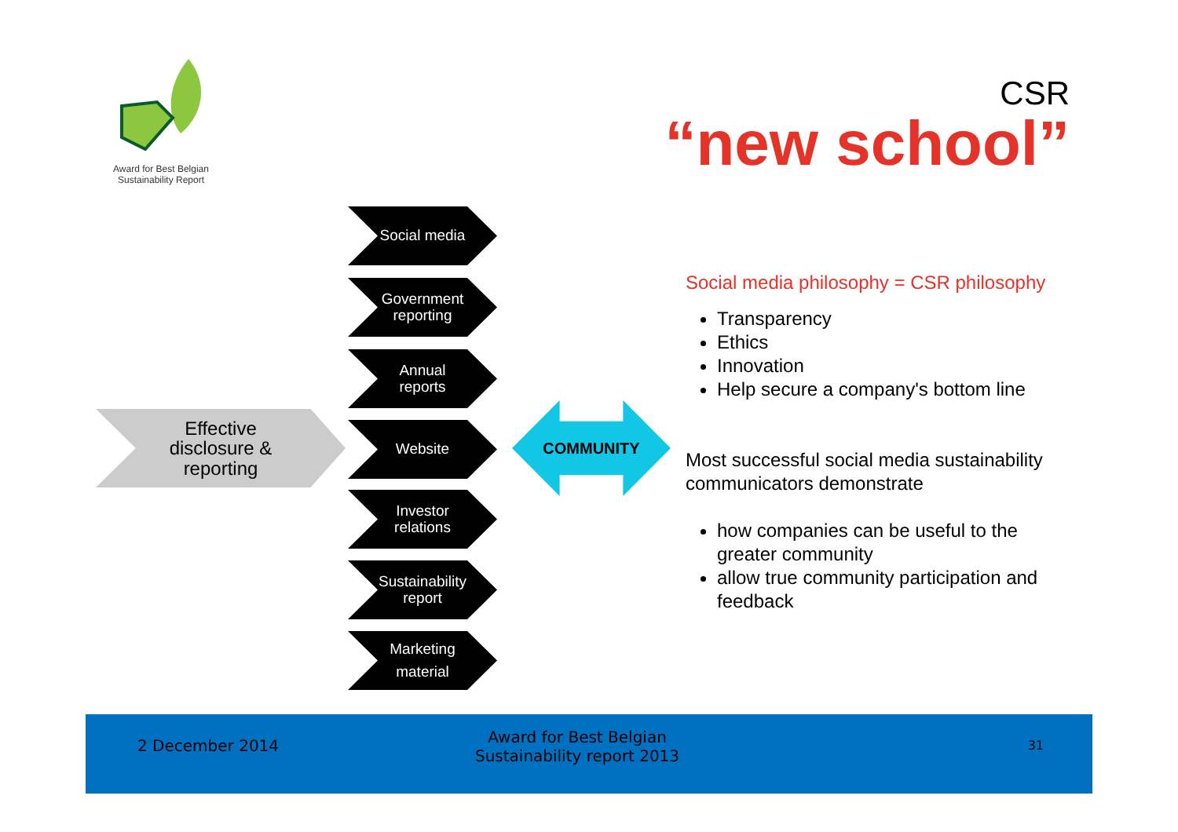Award for Best Belgian
Sustainability Report
CSR
“new school”
Effective
disclosure &
reporting
Social media
Government
reporting
Annual
reports
Website
Investor
relations
Sustainability
report
Marketing
material
COMMUNITY
Social media philosophy = CSR philosophy
Transparency
Ethics
Innovation
Help secure a company's bottom line
Most successful social media sustainability communicators demonstrate
how companies can be useful to the greater community
allow true community participation and feedback
2 December 2014
Award for Best Belgian
Sustainability report 2013
31